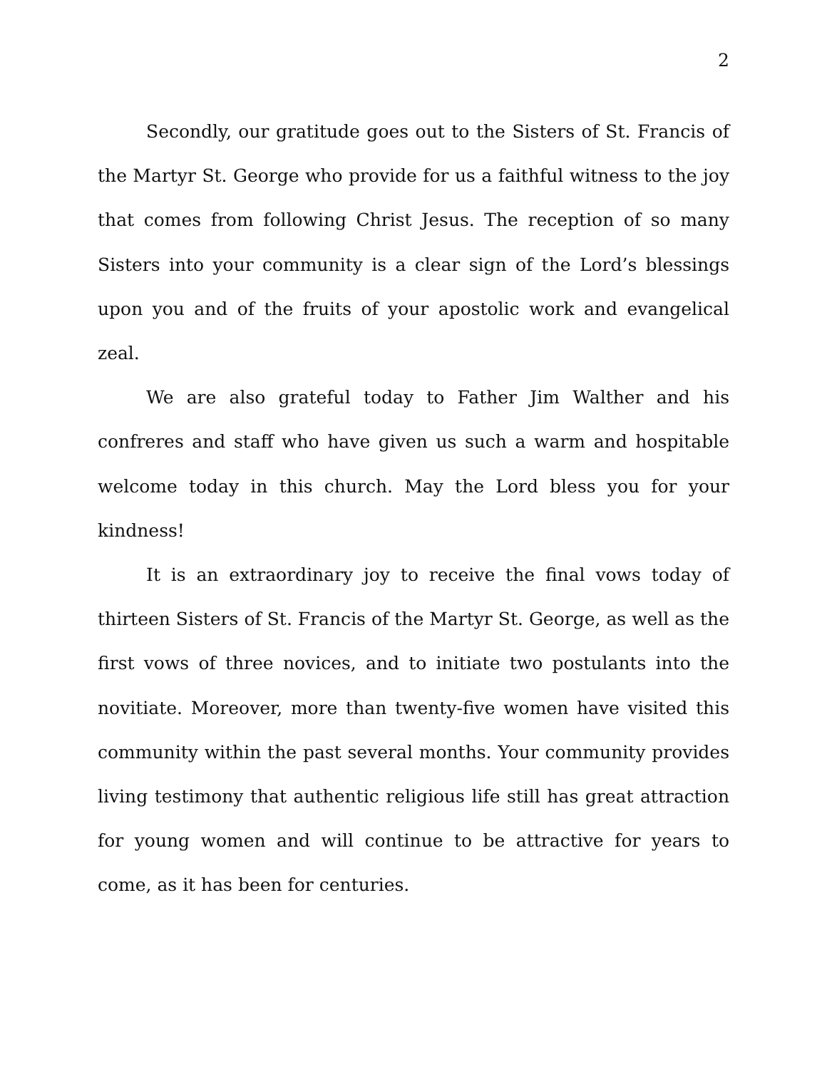2
Secondly, our gratitude goes out to the Sisters of St. Francis of the Martyr St. George who provide for us a faithful witness to the joy that comes from following Christ Jesus. The reception of so many Sisters into your community is a clear sign of the Lord’s blessings upon you and of the fruits of your apostolic work and evangelical zeal.
We are also grateful today to Father Jim Walther and his confreres and staff who have given us such a warm and hospitable welcome today in this church. May the Lord bless you for your kindness!
It is an extraordinary joy to receive the final vows today of thirteen Sisters of St. Francis of the Martyr St. George, as well as the first vows of three novices, and to initiate two postulants into the novitiate. Moreover, more than twenty-five women have visited this community within the past several months. Your community provides living testimony that authentic religious life still has great attraction for young women and will continue to be attractive for years to come, as it has been for centuries.